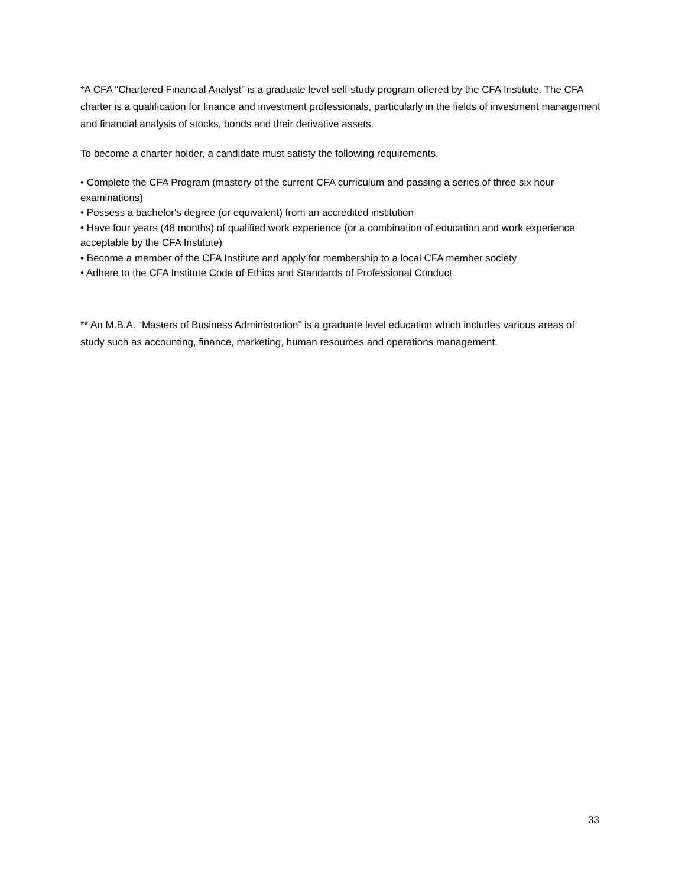*A CFA “Chartered Financial Analyst” is a graduate level self-study program offered by the CFA Institute. The CFA charter is a qualification for finance and investment professionals, particularly in the fields of investment management and financial analysis of stocks, bonds and their derivative assets.
To become a charter holder, a candidate must satisfy the following requirements.
• Complete the CFA Program (mastery of the current CFA curriculum and passing a series of three six hour examinations)
• Possess a bachelor's degree (or equivalent) from an accredited institution
• Have four years (48 months) of qualified work experience (or a combination of education and work experience acceptable by the CFA Institute)
• Become a member of the CFA Institute and apply for membership to a local CFA member society
• Adhere to the CFA Institute Code of Ethics and Standards of Professional Conduct
** An M.B.A. “Masters of Business Administration” is a graduate level education which includes various areas of study such as accounting, finance, marketing, human resources and operations management.
33